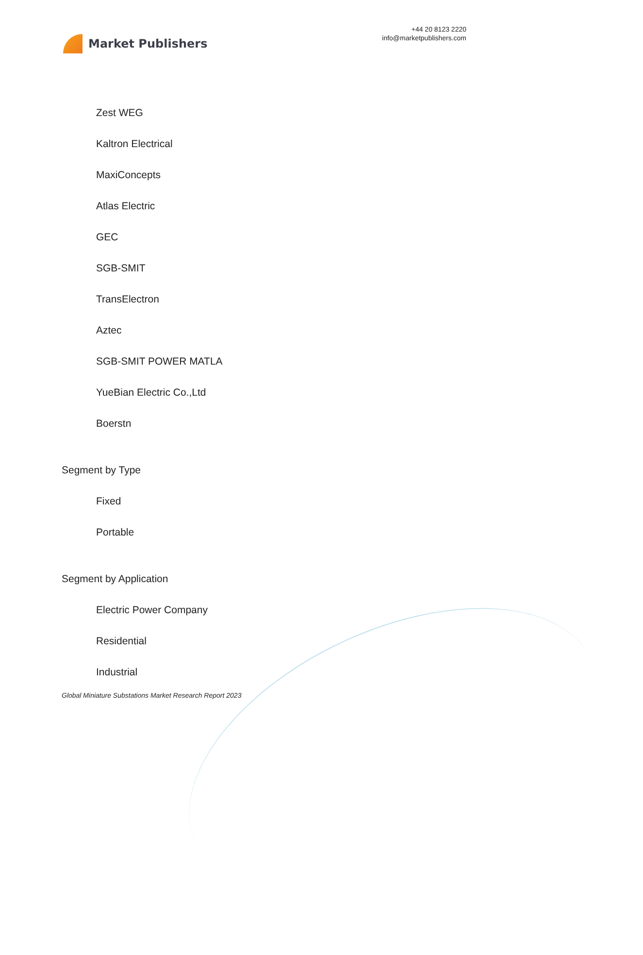Market Publishers
+44 20 8123 2220
info@marketpublishers.com
Zest WEG
Kaltron Electrical
MaxiConcepts
Atlas Electric
GEC
SGB-SMIT
TransElectron
Aztec
SGB-SMIT POWER MATLA
YueBian Electric Co.,Ltd
Boerstn
Segment by Type
Fixed
Portable
Segment by Application
Electric Power Company
Residential
Industrial
Global Miniature Substations Market Research Report 2023